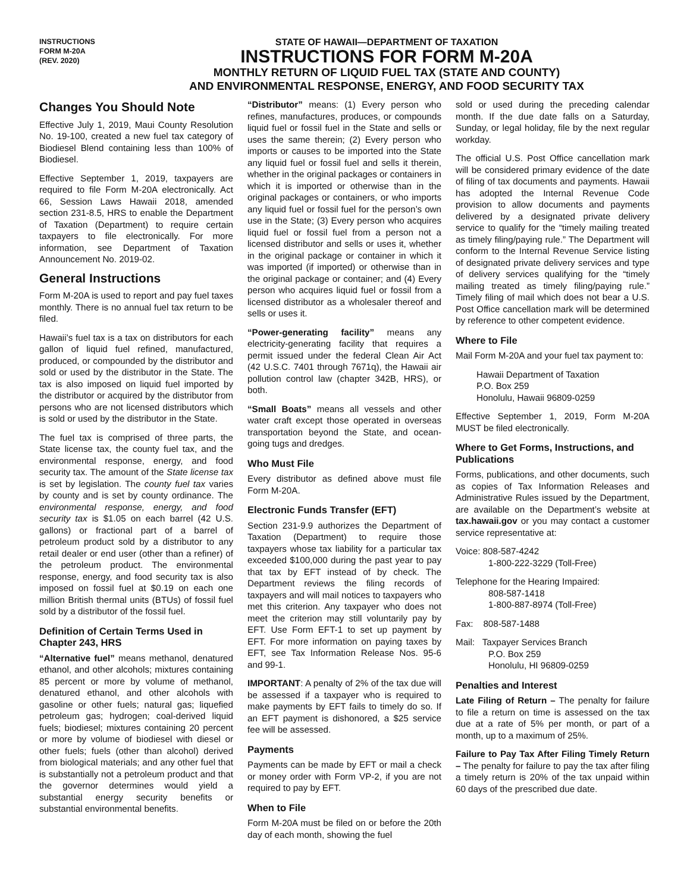INSTRUCTIONS
FORM M-20A
(REV. 2020)
STATE OF HAWAII—DEPARTMENT OF TAXATION
INSTRUCTIONS FOR FORM M-20A
MONTHLY RETURN OF LIQUID FUEL TAX (STATE AND COUNTY)
AND ENVIRONMENTAL RESPONSE, ENERGY, AND FOOD SECURITY TAX
Changes You Should Note
Effective July 1, 2019, Maui County Resolution No. 19-100, created a new fuel tax category of Biodiesel Blend containing less than 100% of Biodiesel.
Effective September 1, 2019, taxpayers are required to file Form M-20A electronically. Act 66, Session Laws Hawaii 2018, amended section 231-8.5, HRS to enable the Department of Taxation (Department) to require certain taxpayers to file electronically. For more information, see Department of Taxation Announcement No. 2019-02.
General Instructions
Form M-20A is used to report and pay fuel taxes monthly. There is no annual fuel tax return to be filed.
Hawaii’s fuel tax is a tax on distributors for each gallon of liquid fuel refined, manufactured, produced, or compounded by the distributor and sold or used by the distributor in the State. The tax is also imposed on liquid fuel imported by the distributor or acquired by the distributor from persons who are not licensed distributors which is sold or used by the distributor in the State.
The fuel tax is comprised of three parts, the State license tax, the county fuel tax, and the environmental response, energy, and food security tax. The amount of the State license tax is set by legislation. The county fuel tax varies by county and is set by county ordinance. The environmental response, energy, and food security tax is $1.05 on each barrel (42 U.S. gallons) or fractional part of a barrel of petroleum product sold by a distributor to any retail dealer or end user (other than a refiner) of the petroleum product. The environmental response, energy, and food security tax is also imposed on fossil fuel at $0.19 on each one million British thermal units (BTUs) of fossil fuel sold by a distributor of the fossil fuel.
Definition of Certain Terms Used in Chapter 243, HRS
“Alternative fuel” means methanol, denatured ethanol, and other alcohols; mixtures containing 85 percent or more by volume of methanol, denatured ethanol, and other alcohols with gasoline or other fuels; natural gas; liquefied petroleum gas; hydrogen; coal-derived liquid fuels; biodiesel; mixtures containing 20 percent or more by volume of biodiesel with diesel or other fuels; fuels (other than alcohol) derived from biological materials; and any other fuel that is substantially not a petroleum product and that the governor determines would yield a substantial energy security benefits or substantial environmental benefits.
“Distributor” means: (1) Every person who refines, manufactures, produces, or compounds liquid fuel or fossil fuel in the State and sells or uses the same therein; (2) Every person who imports or causes to be imported into the State any liquid fuel or fossil fuel and sells it therein, whether in the original packages or containers in which it is imported or otherwise than in the original packages or containers, or who imports any liquid fuel or fossil fuel for the person’s own use in the State; (3) Every person who acquires liquid fuel or fossil fuel from a person not a licensed distributor and sells or uses it, whether in the original package or container in which it was imported (if imported) or otherwise than in the original package or container; and (4) Every person who acquires liquid fuel or fossil from a licensed distributor as a wholesaler thereof and sells or uses it.
“Power-generating facility” means any electricity-generating facility that requires a permit issued under the federal Clean Air Act (42 U.S.C. 7401 through 7671q), the Hawaii air pollution control law (chapter 342B, HRS), or both.
“Small Boats” means all vessels and other water craft except those operated in overseas transportation beyond the State, and ocean-going tugs and dredges.
Who Must File
Every distributor as defined above must file Form M-20A.
Electronic Funds Transfer (EFT)
Section 231-9.9 authorizes the Department of Taxation (Department) to require those taxpayers whose tax liability for a particular tax exceeded $100,000 during the past year to pay that tax by EFT instead of by check. The Department reviews the filing records of taxpayers and will mail notices to taxpayers who met this criterion. Any taxpayer who does not meet the criterion may still voluntarily pay by EFT. Use Form EFT-1 to set up payment by EFT. For more information on paying taxes by EFT, see Tax Information Release Nos. 95-6 and 99-1.
IMPORTANT: A penalty of 2% of the tax due will be assessed if a taxpayer who is required to make payments by EFT fails to timely do so. If an EFT payment is dishonored, a $25 service fee will be assessed.
Payments
Payments can be made by EFT or mail a check or money order with Form VP-2, if you are not required to pay by EFT.
When to File
Form M-20A must be filed on or before the 20th day of each month, showing the fuel
sold or used during the preceding calendar month. If the due date falls on a Saturday, Sunday, or legal holiday, file by the next regular workday.
The official U.S. Post Office cancellation mark will be considered primary evidence of the date of filing of tax documents and payments. Hawaii has adopted the Internal Revenue Code provision to allow documents and payments delivered by a designated private delivery service to qualify for the “timely mailing treated as timely filing/paying rule.” The Department will conform to the Internal Revenue Service listing of designated private delivery services and type of delivery services qualifying for the “timely mailing treated as timely filing/paying rule.” Timely filing of mail which does not bear a U.S. Post Office cancellation mark will be determined by reference to other competent evidence.
Where to File
Mail Form M-20A and your fuel tax payment to:
Hawaii Department of Taxation
P.O. Box 259
Honolulu, Hawaii 96809-0259
Effective September 1, 2019, Form M-20A MUST be filed electronically.
Where to Get Forms, Instructions, and Publications
Forms, publications, and other documents, such as copies of Tax Information Releases and Administrative Rules issued by the Department, are available on the Department’s website at tax.hawaii.gov or you may contact a customer service representative at:
Voice: 808-587-4242
1-800-222-3229 (Toll-Free)
Telephone for the Hearing Impaired:
808-587-1418
1-800-887-8974 (Toll-Free)
Fax: 808-587-1488
Mail: Taxpayer Services Branch
P.O. Box 259
Honolulu, HI 96809-0259
Penalties and Interest
Late Filing of Return – The penalty for failure to file a return on time is assessed on the tax due at a rate of 5% per month, or part of a month, up to a maximum of 25%.
Failure to Pay Tax After Filing Timely Return – The penalty for failure to pay the tax after filing a timely return is 20% of the tax unpaid within 60 days of the prescribed due date.